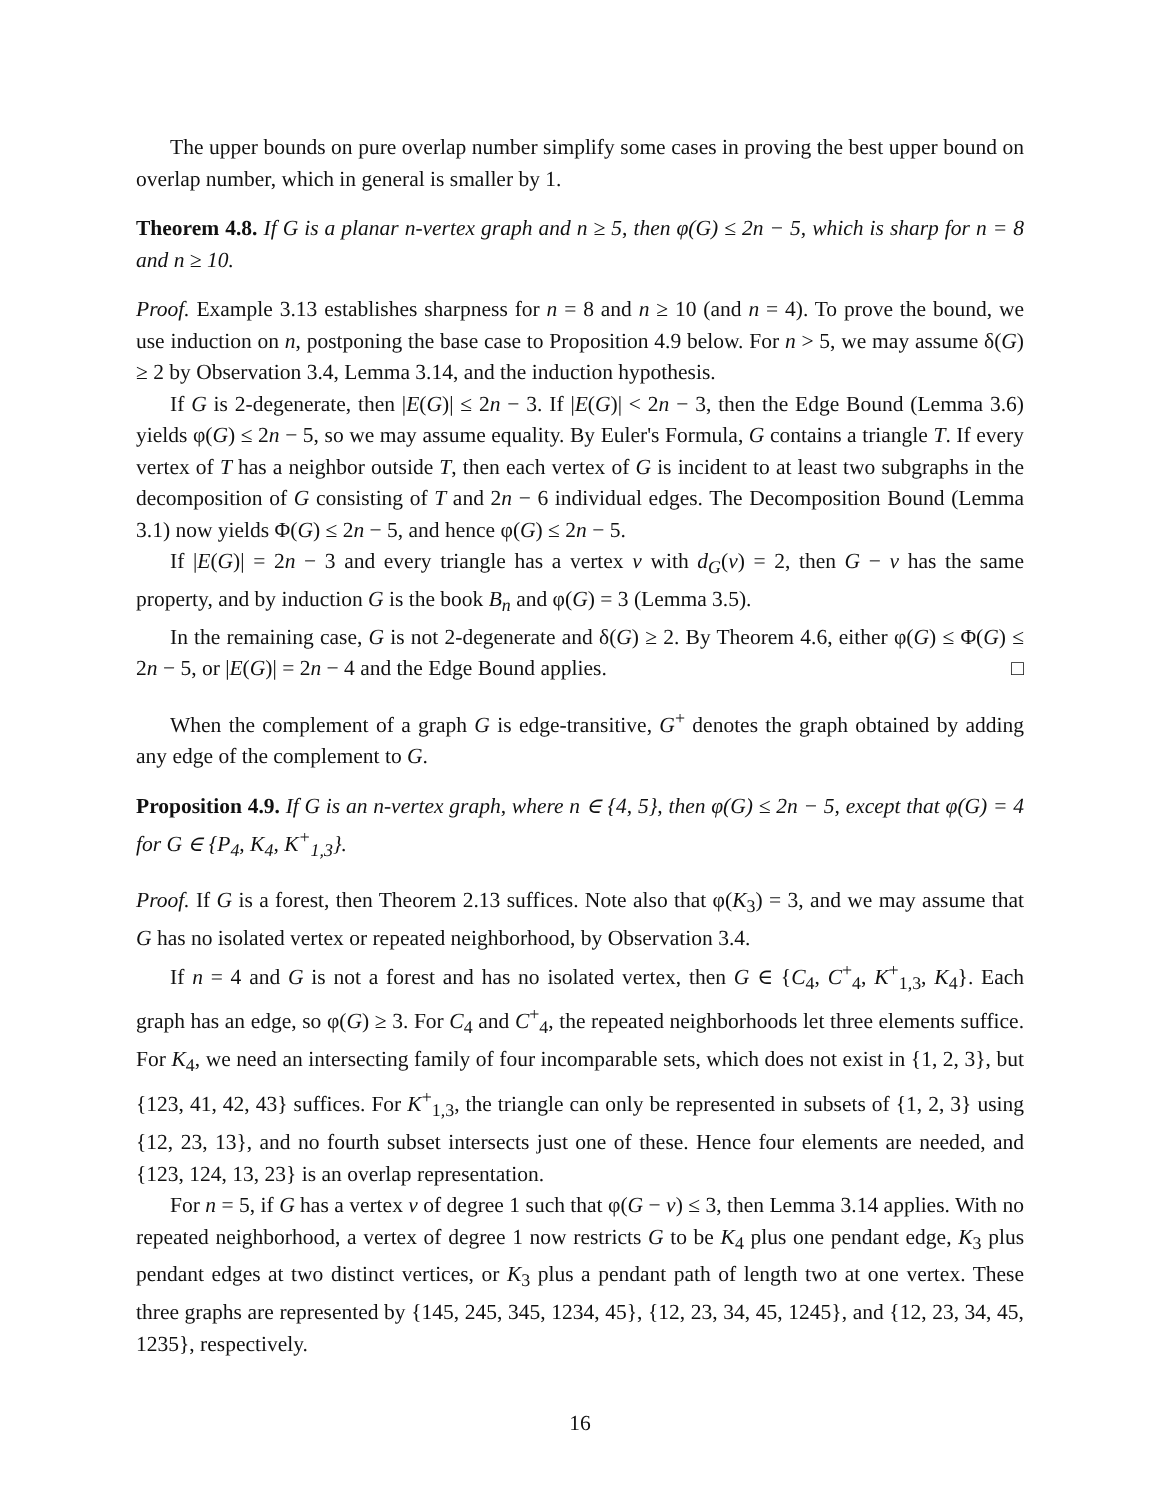The upper bounds on pure overlap number simplify some cases in proving the best upper bound on overlap number, which in general is smaller by 1.
Theorem 4.8. If G is a planar n-vertex graph and n ≥ 5, then φ(G) ≤ 2n − 5, which is sharp for n = 8 and n ≥ 10.
Proof. Example 3.13 establishes sharpness for n = 8 and n ≥ 10 (and n = 4). To prove the bound, we use induction on n, postponing the base case to Proposition 4.9 below. For n > 5, we may assume δ(G) ≥ 2 by Observation 3.4, Lemma 3.14, and the induction hypothesis.
If G is 2-degenerate, then |E(G)| ≤ 2n − 3. If |E(G)| < 2n − 3, then the Edge Bound (Lemma 3.6) yields φ(G) ≤ 2n − 5, so we may assume equality. By Euler's Formula, G contains a triangle T. If every vertex of T has a neighbor outside T, then each vertex of G is incident to at least two subgraphs in the decomposition of G consisting of T and 2n − 6 individual edges. The Decomposition Bound (Lemma 3.1) now yields Φ(G) ≤ 2n − 5, and hence φ(G) ≤ 2n − 5.
If |E(G)| = 2n − 3 and every triangle has a vertex v with d<sub>G</sub>(v) = 2, then G − v has the same property, and by induction G is the book B<sub>n</sub> and φ(G) = 3 (Lemma 3.5).
In the remaining case, G is not 2-degenerate and δ(G) ≥ 2. By Theorem 4.6, either φ(G) ≤ Φ(G) ≤ 2n − 5, or |E(G)| = 2n − 4 and the Edge Bound applies. □
When the complement of a graph G is edge-transitive, G<sup>+</sup> denotes the graph obtained by adding any edge of the complement to G.
Proposition 4.9. If G is an n-vertex graph, where n ∈ {4, 5}, then φ(G) ≤ 2n − 5, except that φ(G) = 4 for G ∈ {P<sub>4</sub>, K<sub>4</sub>, K<sup>+</sup><sub>1,3</sub>}.
Proof. If G is a forest, then Theorem 2.13 suffices. Note also that φ(K<sub>3</sub>) = 3, and we may assume that G has no isolated vertex or repeated neighborhood, by Observation 3.4.
If n = 4 and G is not a forest and has no isolated vertex, then G ∈ {C<sub>4</sub>, C<sup>+</sup><sub>4</sub>, K<sup>+</sup><sub>1,3</sub>, K<sub>4</sub>}. Each graph has an edge, so φ(G) ≥ 3. For C<sub>4</sub> and C<sup>+</sup><sub>4</sub>, the repeated neighborhoods let three elements suffice. For K<sub>4</sub>, we need an intersecting family of four incomparable sets, which does not exist in {1, 2, 3}, but {123, 41, 42, 43} suffices. For K<sup>+</sup><sub>1,3</sub>, the triangle can only be represented in subsets of {1, 2, 3} using {12, 23, 13}, and no fourth subset intersects just one of these. Hence four elements are needed, and {123, 124, 13, 23} is an overlap representation.
For n = 5, if G has a vertex v of degree 1 such that φ(G − v) ≤ 3, then Lemma 3.14 applies. With no repeated neighborhood, a vertex of degree 1 now restricts G to be K<sub>4</sub> plus one pendant edge, K<sub>3</sub> plus pendant edges at two distinct vertices, or K<sub>3</sub> plus a pendant path of length two at one vertex. These three graphs are represented by {145, 245, 345, 1234, 45}, {12, 23, 34, 45, 1245}, and {12, 23, 34, 45, 1235}, respectively.
16